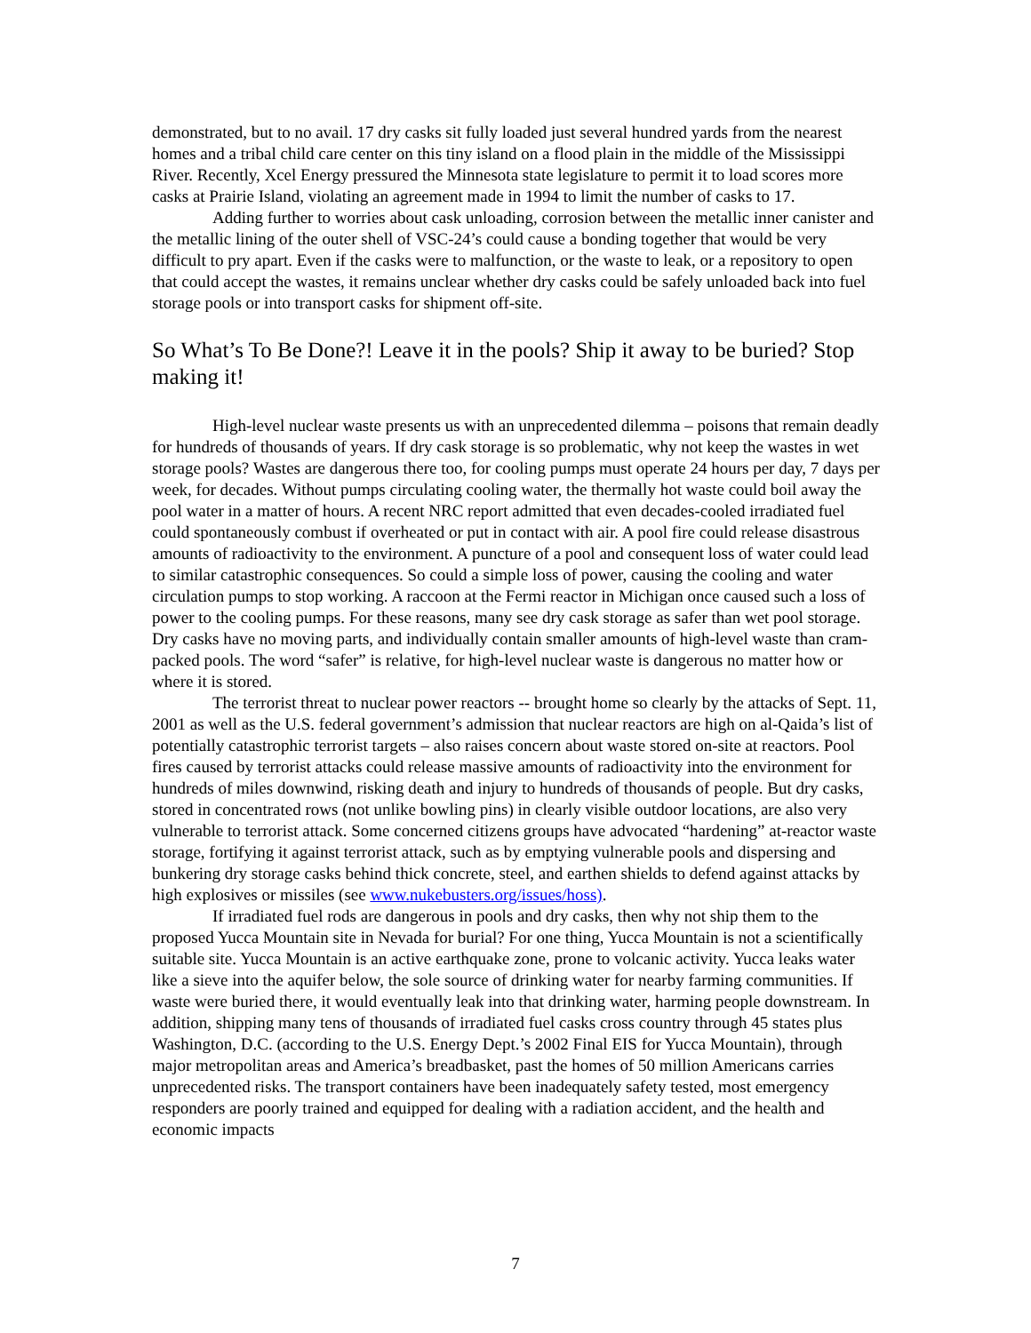demonstrated, but to no avail. 17 dry casks sit fully loaded just several hundred yards from the nearest homes and a tribal child care center on this tiny island on a flood plain in the middle of the Mississippi River. Recently, Xcel Energy pressured the Minnesota state legislature to permit it to load scores more casks at Prairie Island, violating an agreement made in 1994 to limit the number of casks to 17.
Adding further to worries about cask unloading, corrosion between the metallic inner canister and the metallic lining of the outer shell of VSC-24’s could cause a bonding together that would be very difficult to pry apart. Even if the casks were to malfunction, or the waste to leak, or a repository to open that could accept the wastes, it remains unclear whether dry casks could be safely unloaded back into fuel storage pools or into transport casks for shipment off-site.
So What’s To Be Done?! Leave it in the pools? Ship it away to be buried? Stop making it!
High-level nuclear waste presents us with an unprecedented dilemma – poisons that remain deadly for hundreds of thousands of years. If dry cask storage is so problematic, why not keep the wastes in wet storage pools? Wastes are dangerous there too, for cooling pumps must operate 24 hours per day, 7 days per week, for decades. Without pumps circulating cooling water, the thermally hot waste could boil away the pool water in a matter of hours. A recent NRC report admitted that even decades-cooled irradiated fuel could spontaneously combust if overheated or put in contact with air. A pool fire could release disastrous amounts of radioactivity to the environment. A puncture of a pool and consequent loss of water could lead to similar catastrophic consequences. So could a simple loss of power, causing the cooling and water circulation pumps to stop working. A raccoon at the Fermi reactor in Michigan once caused such a loss of power to the cooling pumps. For these reasons, many see dry cask storage as safer than wet pool storage. Dry casks have no moving parts, and individually contain smaller amounts of high-level waste than cram-packed pools. The word “safer” is relative, for high-level nuclear waste is dangerous no matter how or where it is stored.
The terrorist threat to nuclear power reactors -- brought home so clearly by the attacks of Sept. 11, 2001 as well as the U.S. federal government’s admission that nuclear reactors are high on al-Qaida’s list of potentially catastrophic terrorist targets – also raises concern about waste stored on-site at reactors. Pool fires caused by terrorist attacks could release massive amounts of radioactivity into the environment for hundreds of miles downwind, risking death and injury to hundreds of thousands of people. But dry casks, stored in concentrated rows (not unlike bowling pins) in clearly visible outdoor locations, are also very vulnerable to terrorist attack. Some concerned citizens groups have advocated “hardening” at-reactor waste storage, fortifying it against terrorist attack, such as by emptying vulnerable pools and dispersing and bunkering dry storage casks behind thick concrete, steel, and earthen shields to defend against attacks by high explosives or missiles (see www.nukebusters.org/issues/hoss).
If irradiated fuel rods are dangerous in pools and dry casks, then why not ship them to the proposed Yucca Mountain site in Nevada for burial? For one thing, Yucca Mountain is not a scientifically suitable site. Yucca Mountain is an active earthquake zone, prone to volcanic activity. Yucca leaks water like a sieve into the aquifer below, the sole source of drinking water for nearby farming communities. If waste were buried there, it would eventually leak into that drinking water, harming people downstream. In addition, shipping many tens of thousands of irradiated fuel casks cross country through 45 states plus Washington, D.C. (according to the U.S. Energy Dept.’s 2002 Final EIS for Yucca Mountain), through major metropolitan areas and America’s breadbasket, past the homes of 50 million Americans carries unprecedented risks. The transport containers have been inadequately safety tested, most emergency responders are poorly trained and equipped for dealing with a radiation accident, and the health and economic impacts
7